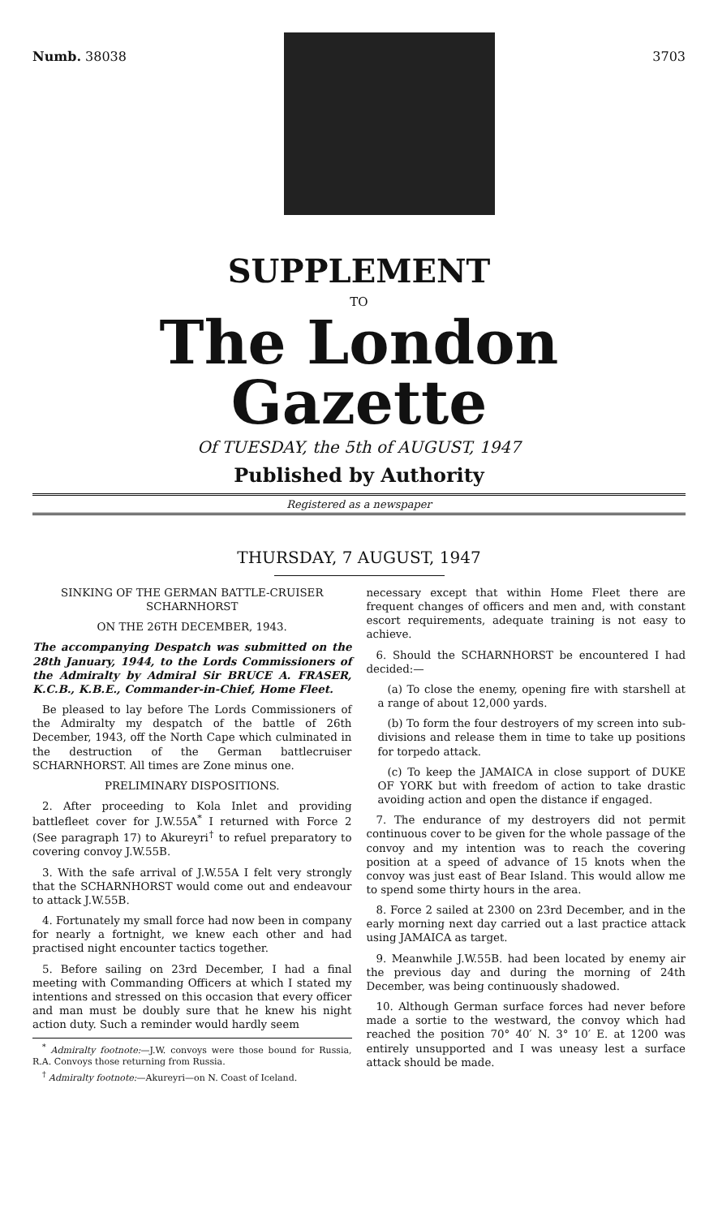Numb. 38038 3703
SUPPLEMENT
TO
The London Gazette
Of TUESDAY, the 5th of AUGUST, 1947
Published by Authority
Registered as a newspaper
THURSDAY, 7 AUGUST, 1947
SINKING OF THE GERMAN BATTLE-CRUISER SCHARNHORST
ON THE 26TH DECEMBER, 1943.
The accompanying Despatch was submitted on the 28th January, 1944, to the Lords Commissioners of the Admiralty by Admiral Sir BRUCE A. FRASER, K.C.B., K.B.E., Commander-in-Chief, Home Fleet.
Be pleased to lay before The Lords Commissioners of the Admiralty my despatch of the battle of 26th December, 1943, off the North Cape which culminated in the destruction of the German battlecruiser SCHARNHORST. All times are Zone minus one.
PRELIMINARY DISPOSITIONS.
2. After proceeding to Kola Inlet and providing battlefleet cover for J.W.55A<sup>*</sup> I returned with Force 2 (See paragraph 17) to Akureyri<sup>†</sup> to refuel preparatory to covering convoy J.W.55B.
3. With the safe arrival of J.W.55A I felt very strongly that the SCHARNHORST would come out and endeavour to attack J.W.55B.
4. Fortunately my small force had now been in company for nearly a fortnight, we knew each other and had practised night encounter tactics together.
5. Before sailing on 23rd December, I had a final meeting with Commanding Officers at which I stated my intentions and stressed on this occasion that every officer and man must be doubly sure that he knew his night action duty. Such a reminder would hardly seem
<sup>*</sup> Admiralty footnote:—J.W. convoys were those bound for Russia, R.A. Convoys those returning from Russia.
<sup>†</sup> Admiralty footnote:—Akureyri—on N. Coast of Iceland.
necessary except that within Home Fleet there are frequent changes of officers and men and, with constant escort requirements, adequate training is not easy to achieve.
6. Should the SCHARNHORST be encountered I had decided:—
(a) To close the enemy, opening fire with starshell at a range of about 12,000 yards.
(b) To form the four destroyers of my screen into sub-divisions and release them in time to take up positions for torpedo attack.
(c) To keep the JAMAICA in close support of DUKE OF YORK but with freedom of action to take drastic avoiding action and open the distance if engaged.
7. The endurance of my destroyers did not permit continuous cover to be given for the whole passage of the convoy and my intention was to reach the covering position at a speed of advance of 15 knots when the convoy was just east of Bear Island. This would allow me to spend some thirty hours in the area.
8. Force 2 sailed at 2300 on 23rd December, and in the early morning next day carried out a last practice attack using JAMAICA as target.
9. Meanwhile J.W.55B. had been located by enemy air the previous day and during the morning of 24th December, was being continuously shadowed.
10. Although German surface forces had never before made a sortie to the westward, the convoy which had reached the position 70° 40′ N. 3° 10′ E. at 1200 was entirely unsupported and I was uneasy lest a surface attack should be made.